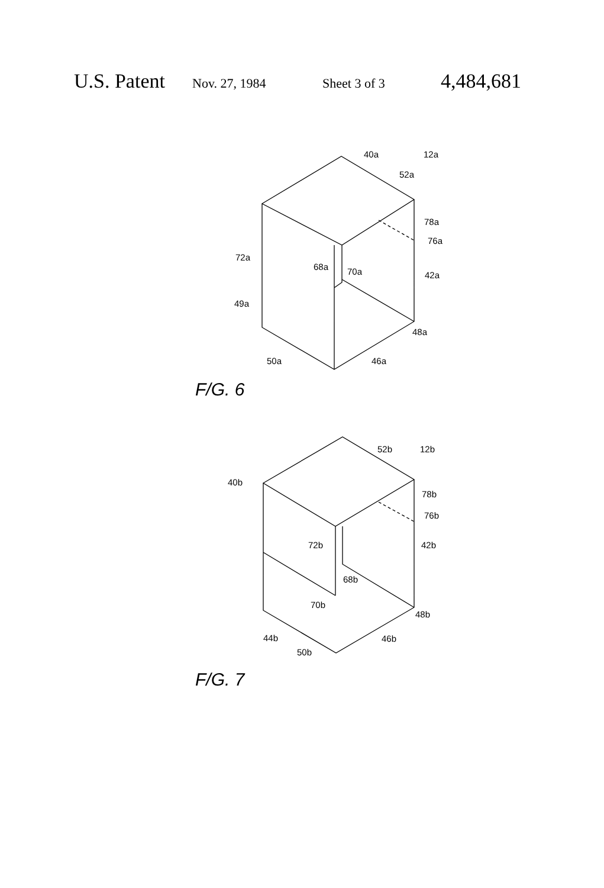U.S. Patent Nov. 27, 1984 Sheet 3 of 3 4,484,681
40a
12a
52a
78a
76a
72a
68a
70a
42a
49a
48a
50a
46a
52b
12b
40b
78b
76b
72b
42b
68b
70b
48b
44b
46b
50b
F/G. 6
F/G. 7